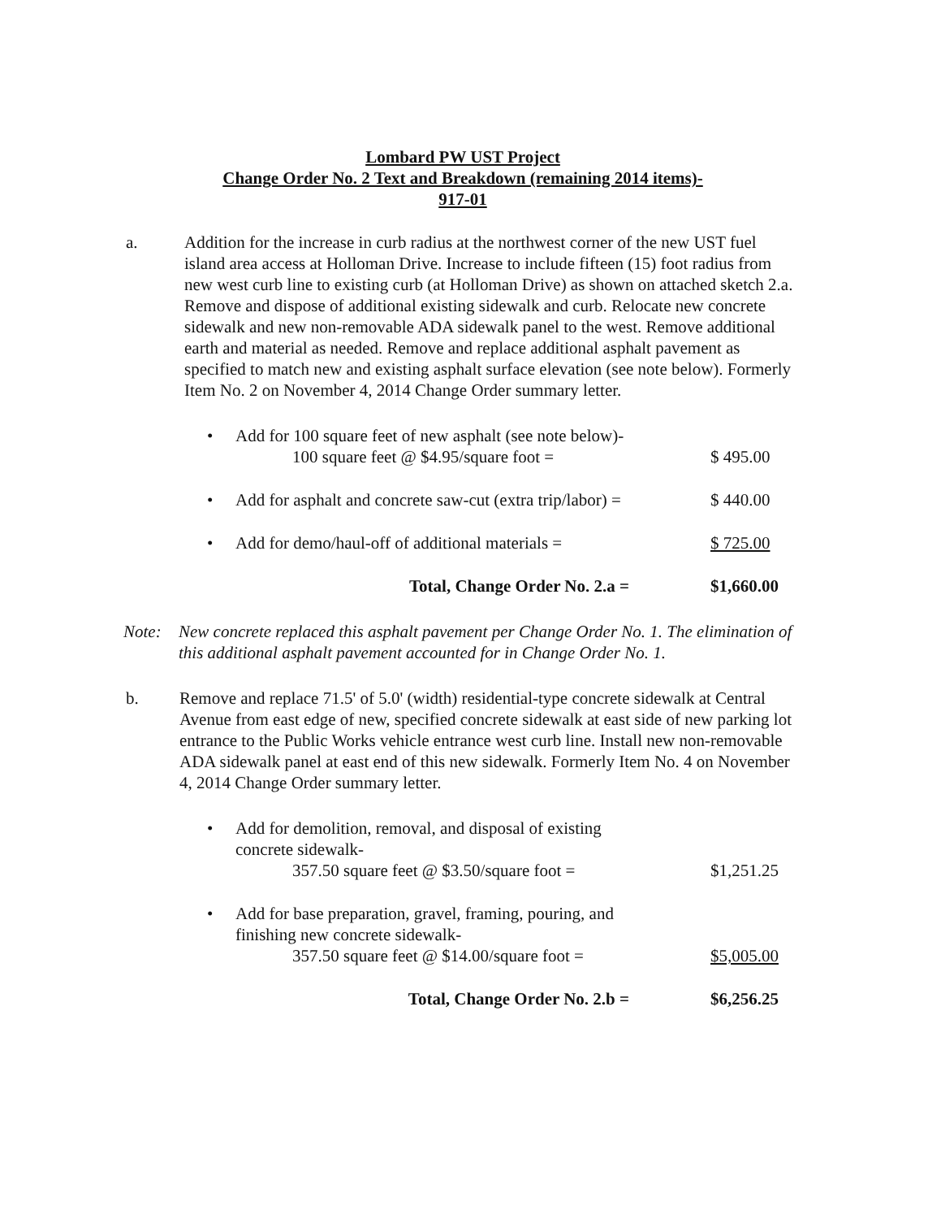Lombard PW UST Project
Change Order No. 2 Text and Breakdown (remaining 2014 items)-
917-01
a. Addition for the increase in curb radius at the northwest corner of the new UST fuel island area access at Holloman Drive. Increase to include fifteen (15) foot radius from new west curb line to existing curb (at Holloman Drive) as shown on attached sketch 2.a. Remove and dispose of additional existing sidewalk and curb. Relocate new concrete sidewalk and new non-removable ADA sidewalk panel to the west. Remove additional earth and material as needed. Remove and replace additional asphalt pavement as specified to match new and existing asphalt surface elevation (see note below). Formerly Item No. 2 on November 4, 2014 Change Order summary letter.
• Add for 100 square feet of new asphalt (see note below)-
100 square feet @ $4.95/square foot =
$ 495.00
• Add for asphalt and concrete saw-cut (extra trip/labor) =
$ 440.00
• Add for demo/haul-off of additional materials =
$ 725.00
Total, Change Order No. 2.a = $1,660.00
Note: New concrete replaced this asphalt pavement per Change Order No. 1. The elimination of this additional asphalt pavement accounted for in Change Order No. 1.
b. Remove and replace 71.5' of 5.0' (width) residential-type concrete sidewalk at Central Avenue from east edge of new, specified concrete sidewalk at east side of new parking lot entrance to the Public Works vehicle entrance west curb line. Install new non-removable ADA sidewalk panel at east end of this new sidewalk. Formerly Item No. 4 on November 4, 2014 Change Order summary letter.
• Add for demolition, removal, and disposal of existing
concrete sidewalk-
357.50 square feet @ $3.50/square foot =
$1,251.25
• Add for base preparation, gravel, framing, pouring, and
finishing new concrete sidewalk-
357.50 square feet @ $14.00/square foot =
$5,005.00
Total, Change Order No. 2.b = $6,256.25